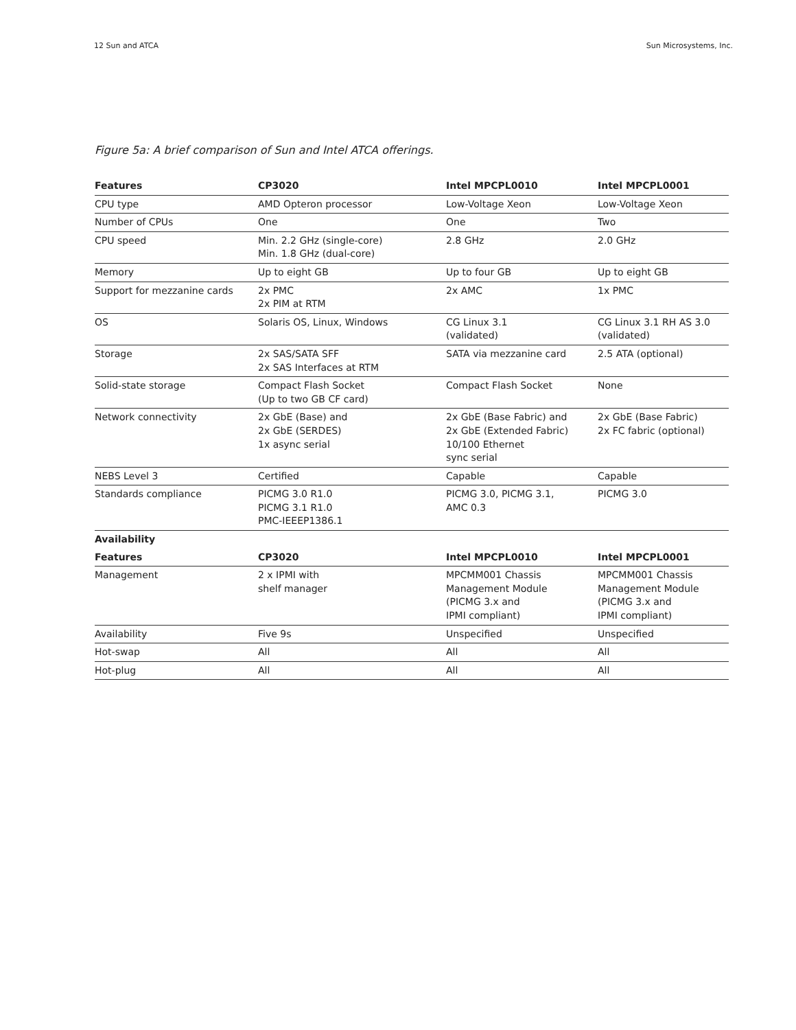12 Sun and ATCA Sun Microsystems, Inc.
Figure 5a: A brief comparison of Sun and Intel ATCA offerings.
| Features | CP3020 | Intel MPCPL0010 | Intel MPCPL0001 |
| --- | --- | --- | --- |
| CPU type | AMD Opteron processor | Low-Voltage Xeon | Low-Voltage Xeon |
| Number of CPUs | One | One | Two |
| CPU speed | Min. 2.2 GHz (single-core) Min. 1.8 GHz (dual-core) | 2.8 GHz | 2.0 GHz |
| Memory | Up to eight GB | Up to four GB | Up to eight GB |
| Support for mezzanine cards | 2x PMC 2x PIM at RTM | 2x AMC | 1x PMC |
| OS | Solaris OS, Linux, Windows | CG Linux 3.1 (validated) | CG Linux 3.1 RH AS 3.0 (validated) |
| Storage | 2x SAS/SATA SFF 2x SAS Interfaces at RTM | SATA via mezzanine card | 2.5 ATA (optional) |
| Solid-state storage | Compact Flash Socket (Up to two GB CF card) | Compact Flash Socket | None |
| Network connectivity | 2x GbE (Base) and 2x GbE (SERDES) 1x async serial | 2x GbE (Base Fabric) and 2x GbE (Extended Fabric) 10/100 Ethernet sync serial | 2x GbE (Base Fabric) 2x FC fabric (optional) |
| NEBS Level 3 | Certified | Capable | Capable |
| Standards compliance | PICMG 3.0 R1.0 PICMG 3.1 R1.0 PMC-IEEEP1386.1 | PICMG 3.0, PICMG 3.1, AMC 0.3 | PICMG 3.0 |
| Availability | | | |
| Features | CP3020 | Intel MPCPL0010 | Intel MPCPL0001 |
| Management | 2 x IPMI with shelf manager | MPCMM001 Chassis Management Module (PICMG 3.x and IPMI compliant) | MPCMM001 Chassis Management Module (PICMG 3.x and IPMI compliant) |
| Availability | Five 9s | Unspecified | Unspecified |
| Hot-swap | All | All | All |
| Hot-plug | All | All | All |